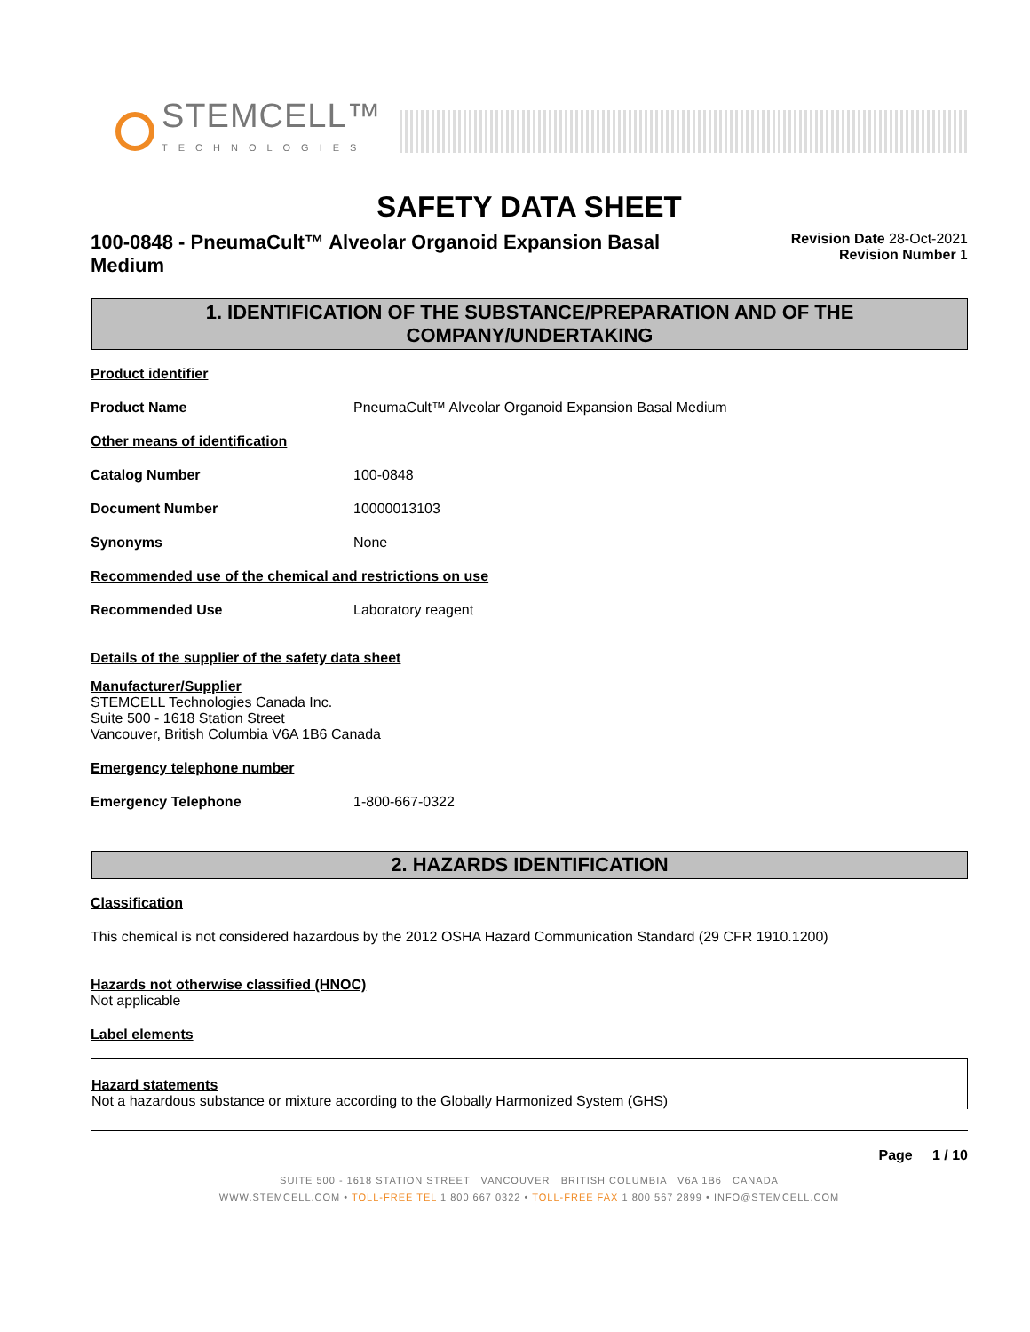STEMCELL™
TECHNOLOGIES
SAFETY DATA SHEET
100-0848 - PneumaCult™ Alveolar Organoid Expansion Basal Medium
Revision Date 28-Oct-2021
Revision Number 1
1. IDENTIFICATION OF THE SUBSTANCE/PREPARATION AND OF THE COMPANY/UNDERTAKING
Product identifier
Product Name PneumaCult™ Alveolar Organoid Expansion Basal Medium
Other means of identification
Catalog Number 100-0848
Document Number 10000013103
Synonyms None
Recommended use of the chemical and restrictions on use
Recommended Use Laboratory reagent
Details of the supplier of the safety data sheet
Manufacturer/Supplier
STEMCELL Technologies Canada Inc.
Suite 500 - 1618 Station Street
Vancouver, British Columbia V6A 1B6 Canada
Emergency telephone number
Emergency Telephone 1-800-667-0322
2. HAZARDS IDENTIFICATION
Classification
This chemical is not considered hazardous by the 2012 OSHA Hazard Communication Standard (29 CFR 1910.1200)
Hazards not otherwise classified (HNOC)
Not applicable
Label elements
Hazard statements
Not a hazardous substance or mixture according to the Globally Harmonized System (GHS)
Page 1 / 10
SUITE 500 - 1618 STATION STREET VANCOUVER BRITISH COLUMBIA V6A 1B6 CANADA
WWW.STEMCELL.COM • TOLL-FREE TEL 1 800 667 0322 • TOLL-FREE FAX 1 800 567 2899 • INFO@STEMCELL.COM